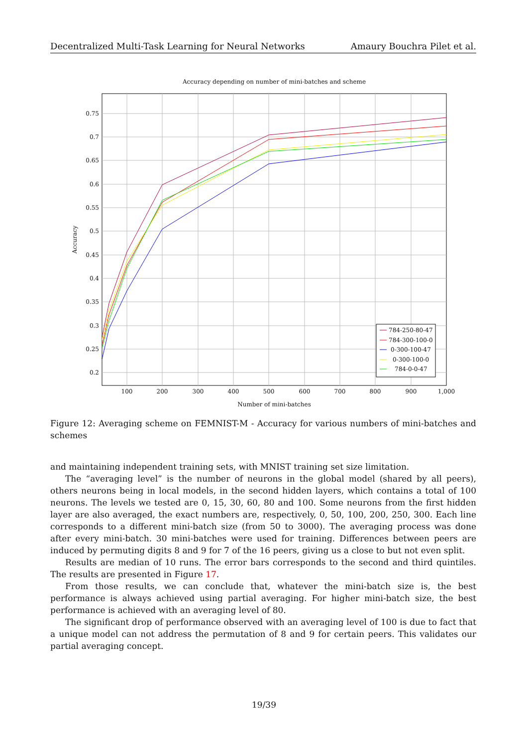Decentralized Multi-Task Learning for Neural Networks Amaury Bouchra Pilet et al.
Accuracy depending on number of mini-batches and scheme
0.75
0.7
0.65
0.6
0.55
0.5
0.45
0.4
0.35
0.3
0.25
0.2
100
200
300
400
500
600
700
800
900
1,000
Number of mini-batches
Accuracy
784-250-80-47
784-300-100-0
0-300-100-47
0-300-100-0
784-0-0-47
Figure 12: Averaging scheme on FEMNIST-M - Accuracy for various numbers of mini-batches and schemes
and maintaining independent training sets, with MNIST training set size limitation.
The “averaging level” is the number of neurons in the global model (shared by all peers), others neurons being in local models, in the second hidden layers, which contains a total of 100 neurons. The levels we tested are 0, 15, 30, 60, 80 and 100. Some neurons from the first hidden layer are also averaged, the exact numbers are, respectively, 0, 50, 100, 200, 250, 300. Each line corresponds to a different mini-batch size (from 50 to 3000). The averaging process was done after every mini-batch. 30 mini-batches were used for training. Differences between peers are induced by permuting digits 8 and 9 for 7 of the 16 peers, giving us a close to but not even split.
Results are median of 10 runs. The error bars corresponds to the second and third quintiles. The results are presented in Figure 17.
From those results, we can conclude that, whatever the mini-batch size is, the best performance is always achieved using partial averaging. For higher mini-batch size, the best performance is achieved with an averaging level of 80.
The significant drop of performance observed with an averaging level of 100 is due to fact that a unique model can not address the permutation of 8 and 9 for certain peers. This validates our partial averaging concept.
19/39